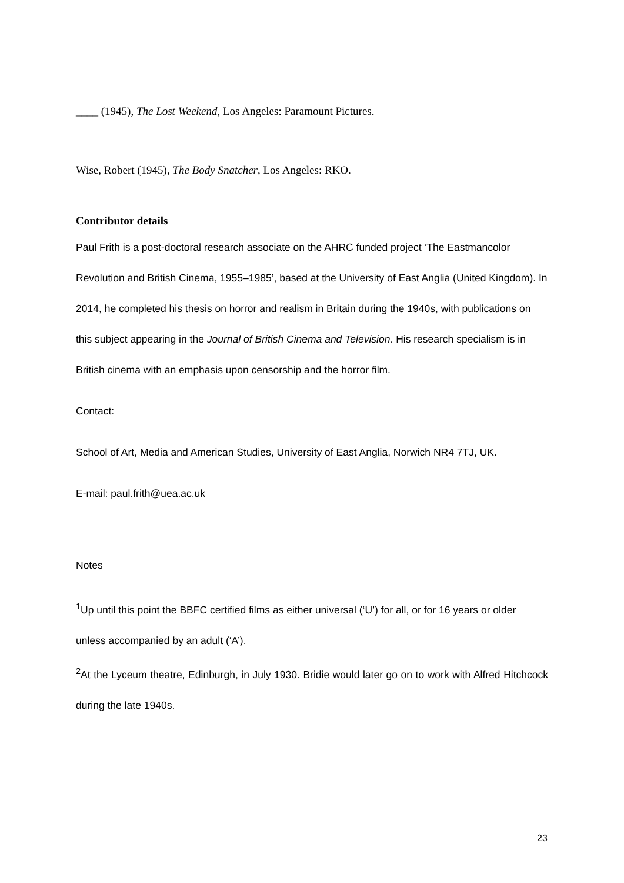____ (1945), The Lost Weekend, Los Angeles: Paramount Pictures.
Wise, Robert (1945), The Body Snatcher, Los Angeles: RKO.
Contributor details
Paul Frith is a post-doctoral research associate on the AHRC funded project ‘The Eastmancolor Revolution and British Cinema, 1955–1985’, based at the University of East Anglia (United Kingdom). In 2014, he completed his thesis on horror and realism in Britain during the 1940s, with publications on this subject appearing in the Journal of British Cinema and Television. His research specialism is in British cinema with an emphasis upon censorship and the horror film.
Contact:
School of Art, Media and American Studies, University of East Anglia, Norwich NR4 7TJ, UK.
E-mail: paul.frith@uea.ac.uk
Notes
<sup>1</sup> Up until this point the BBFC certified films as either universal (‘U’) for all, or for 16 years or older unless accompanied by an adult (‘A’).
<sup>2</sup> At the Lyceum theatre, Edinburgh, in July 1930. Bridie would later go on to work with Alfred Hitchcock during the late 1940s.
23